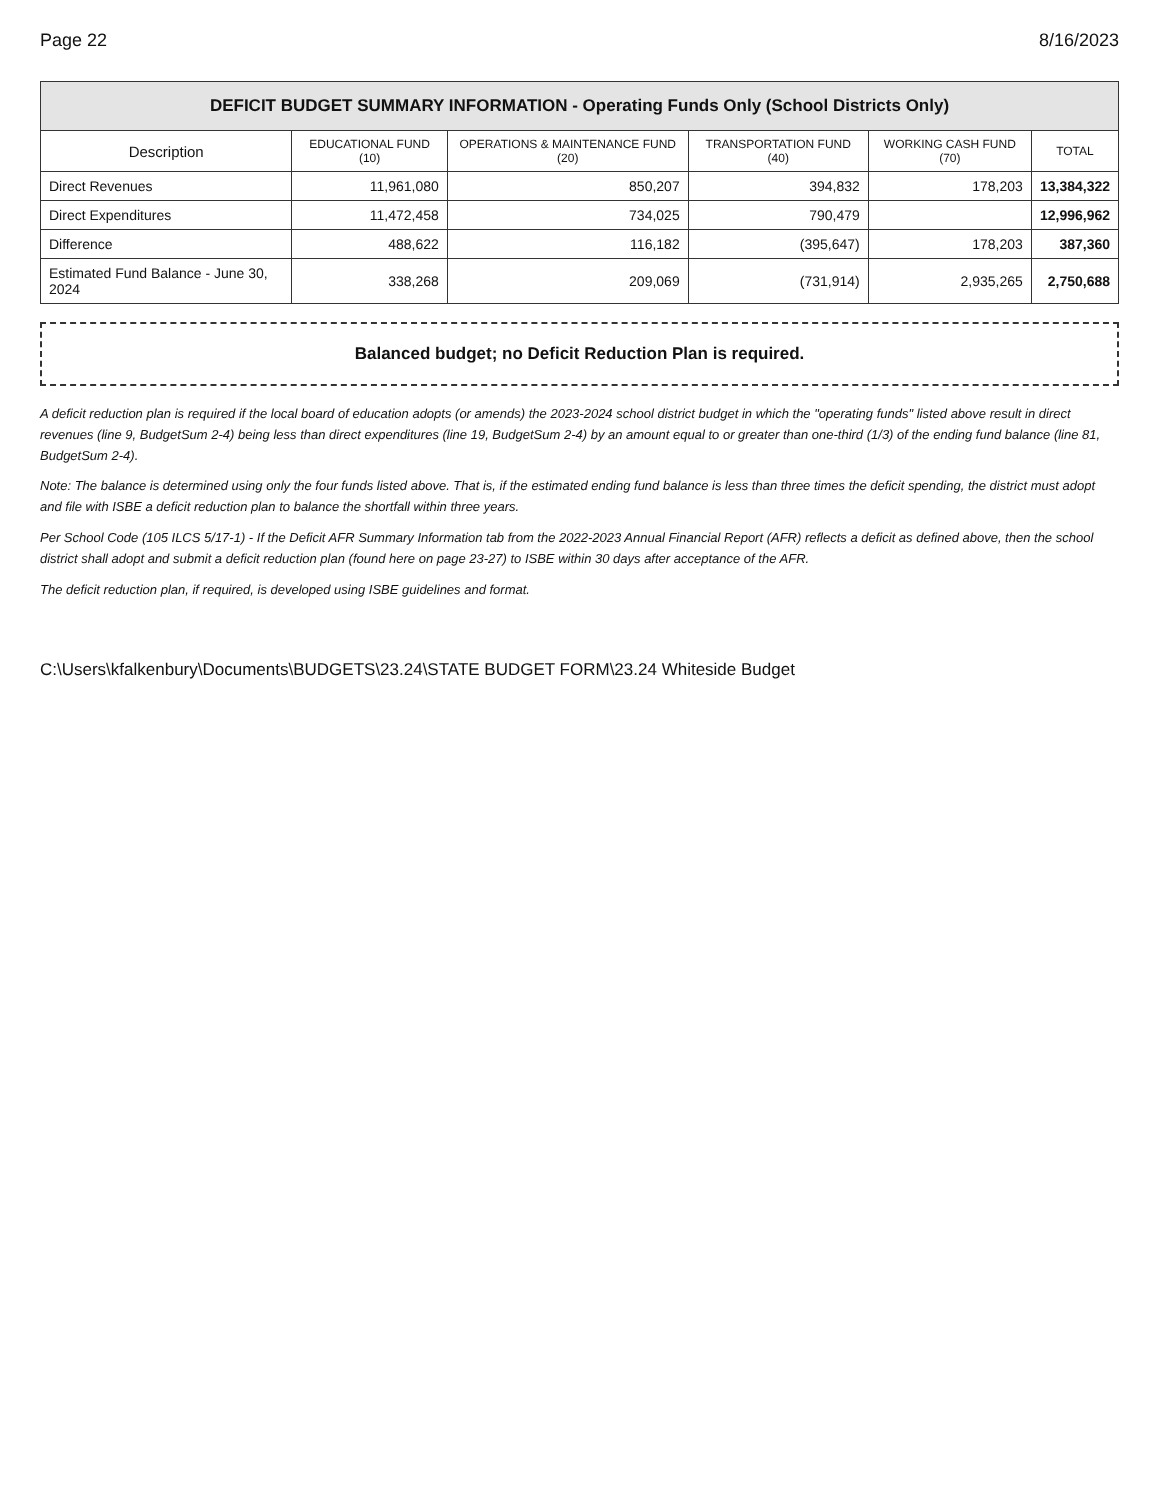Page 22 8/16/2023
| DEFICIT BUDGET SUMMARY INFORMATION - Operating Funds Only (School Districts Only) | | | | | |
| Description | EDUCATIONAL FUND (10) | OPERATIONS & MAINTENANCE FUND (20) | TRANSPORTATION FUND (40) | WORKING CASH FUND (70) | TOTAL |
| Direct Revenues | 11,961,080 | 850,207 | 394,832 | 178,203 | 13,384,322 |
| Direct Expenditures | 11,472,458 | 734,025 | 790,479 | | 12,996,962 |
| Difference | 488,622 | 116,182 | (395,647) | 178,203 | 387,360 |
| Estimated Fund Balance - June 30, 2024 | 338,268 | 209,069 | (731,914) | 2,935,265 | 2,750,688 |
Balanced budget; no Deficit Reduction Plan is required.
A deficit reduction plan is required if the local board of education adopts (or amends) the 2023-2024 school district budget in which the "operating funds" listed above result in direct revenues (line 9, BudgetSum 2-4) being less than direct expenditures (line 19, BudgetSum 2-4) by an amount equal to or greater than one-third (1/3) of the ending fund balance (line 81, BudgetSum 2-4).
Note: The balance is determined using only the four funds listed above. That is, if the estimated ending fund balance is less than three times the deficit spending, the district must adopt and file with ISBE a deficit reduction plan to balance the shortfall within three years.
Per School Code (105 ILCS 5/17-1) - If the Deficit AFR Summary Information tab from the 2022-2023 Annual Financial Report (AFR) reflects a deficit as defined above, then the school district shall adopt and submit a deficit reduction plan (found here on page 23-27) to ISBE within 30 days after acceptance of the AFR.
The deficit reduction plan, if required, is developed using ISBE guidelines and format.
C:\Users\kfalkenbury\Documents\BUDGETS\23.24\STATE BUDGET FORM\23.24 Whiteside Budget